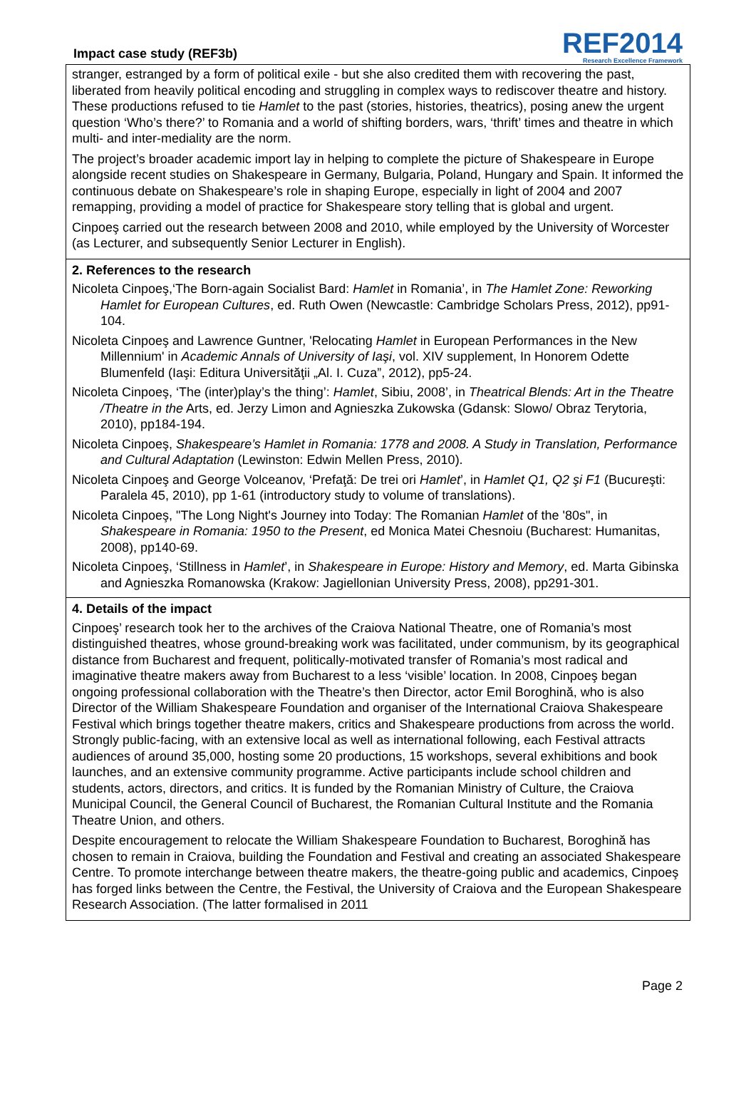Impact case study (REF3b)
REF2014
Research Excellence Framework
stranger, estranged by a form of political exile - but she also credited them with recovering the past, liberated from heavily political encoding and struggling in complex ways to rediscover theatre and history. These productions refused to tie Hamlet to the past (stories, histories, theatrics), posing anew the urgent question ‘Who’s there?’ to Romania and a world of shifting borders, wars, ‘thrift’ times and theatre in which multi- and inter-mediality are the norm.
The project’s broader academic import lay in helping to complete the picture of Shakespeare in Europe alongside recent studies on Shakespeare in Germany, Bulgaria, Poland, Hungary and Spain. It informed the continuous debate on Shakespeare’s role in shaping Europe, especially in light of 2004 and 2007 remapping, providing a model of practice for Shakespeare story telling that is global and urgent.
Cinpoeş carried out the research between 2008 and 2010, while employed by the University of Worcester (as Lecturer, and subsequently Senior Lecturer in English).
2. References to the research
Nicoleta Cinpoeş,‘The Born-again Socialist Bard: Hamlet in Romania’, in The Hamlet Zone: Reworking Hamlet for European Cultures, ed. Ruth Owen (Newcastle: Cambridge Scholars Press, 2012), pp91-104.
Nicoleta Cinpoeş and Lawrence Guntner, 'Relocating Hamlet in European Performances in the New Millennium' in Academic Annals of University of Iaşi, vol. XIV supplement, In Honorem Odette Blumenfeld (Iaşi: Editura Universităţii „Al. I. Cuza”, 2012), pp5-24.
Nicoleta Cinpoeş, ‘The (inter)play’s the thing’: Hamlet, Sibiu, 2008’, in Theatrical Blends: Art in the Theatre /Theatre in the Arts, ed. Jerzy Limon and Agnieszka Zukowska (Gdansk: Slowo/ Obraz Terytoria, 2010), pp184-194.
Nicoleta Cinpoeş, Shakespeare’s Hamlet in Romania: 1778 and 2008. A Study in Translation, Performance and Cultural Adaptation (Lewinston: Edwin Mellen Press, 2010).
Nicoleta Cinpoeş and George Volceanov, ‘Prefaţă: De trei ori Hamlet’, in Hamlet Q1, Q2 şi F1 (Bucureşti: Paralela 45, 2010), pp 1-61 (introductory study to volume of translations).
Nicoleta Cinpoeş, "The Long Night's Journey into Today: The Romanian Hamlet of the '80s", in Shakespeare in Romania: 1950 to the Present, ed Monica Matei Chesnoiu (Bucharest: Humanitas, 2008), pp140-69.
Nicoleta Cinpoeş, ‘Stillness in Hamlet’, in Shakespeare in Europe: History and Memory, ed. Marta Gibinska and Agnieszka Romanowska (Krakow: Jagiellonian University Press, 2008), pp291-301.
4. Details of the impact
Cinpoeş’ research took her to the archives of the Craiova National Theatre, one of Romania’s most distinguished theatres, whose ground-breaking work was facilitated, under communism, by its geographical distance from Bucharest and frequent, politically-motivated transfer of Romania’s most radical and imaginative theatre makers away from Bucharest to a less ‘visible’ location. In 2008, Cinpoeş began ongoing professional collaboration with the Theatre’s then Director, actor Emil Boroghină, who is also Director of the William Shakespeare Foundation and organiser of the International Craiova Shakespeare Festival which brings together theatre makers, critics and Shakespeare productions from across the world. Strongly public-facing, with an extensive local as well as international following, each Festival attracts audiences of around 35,000, hosting some 20 productions, 15 workshops, several exhibitions and book launches, and an extensive community programme. Active participants include school children and students, actors, directors, and critics. It is funded by the Romanian Ministry of Culture, the Craiova Municipal Council, the General Council of Bucharest, the Romanian Cultural Institute and the Romania Theatre Union, and others.
Despite encouragement to relocate the William Shakespeare Foundation to Bucharest, Boroghină has chosen to remain in Craiova, building the Foundation and Festival and creating an associated Shakespeare Centre. To promote interchange between theatre makers, the theatre-going public and academics, Cinpoeş has forged links between the Centre, the Festival, the University of Craiova and the European Shakespeare Research Association. (The latter formalised in 2011
Page 2